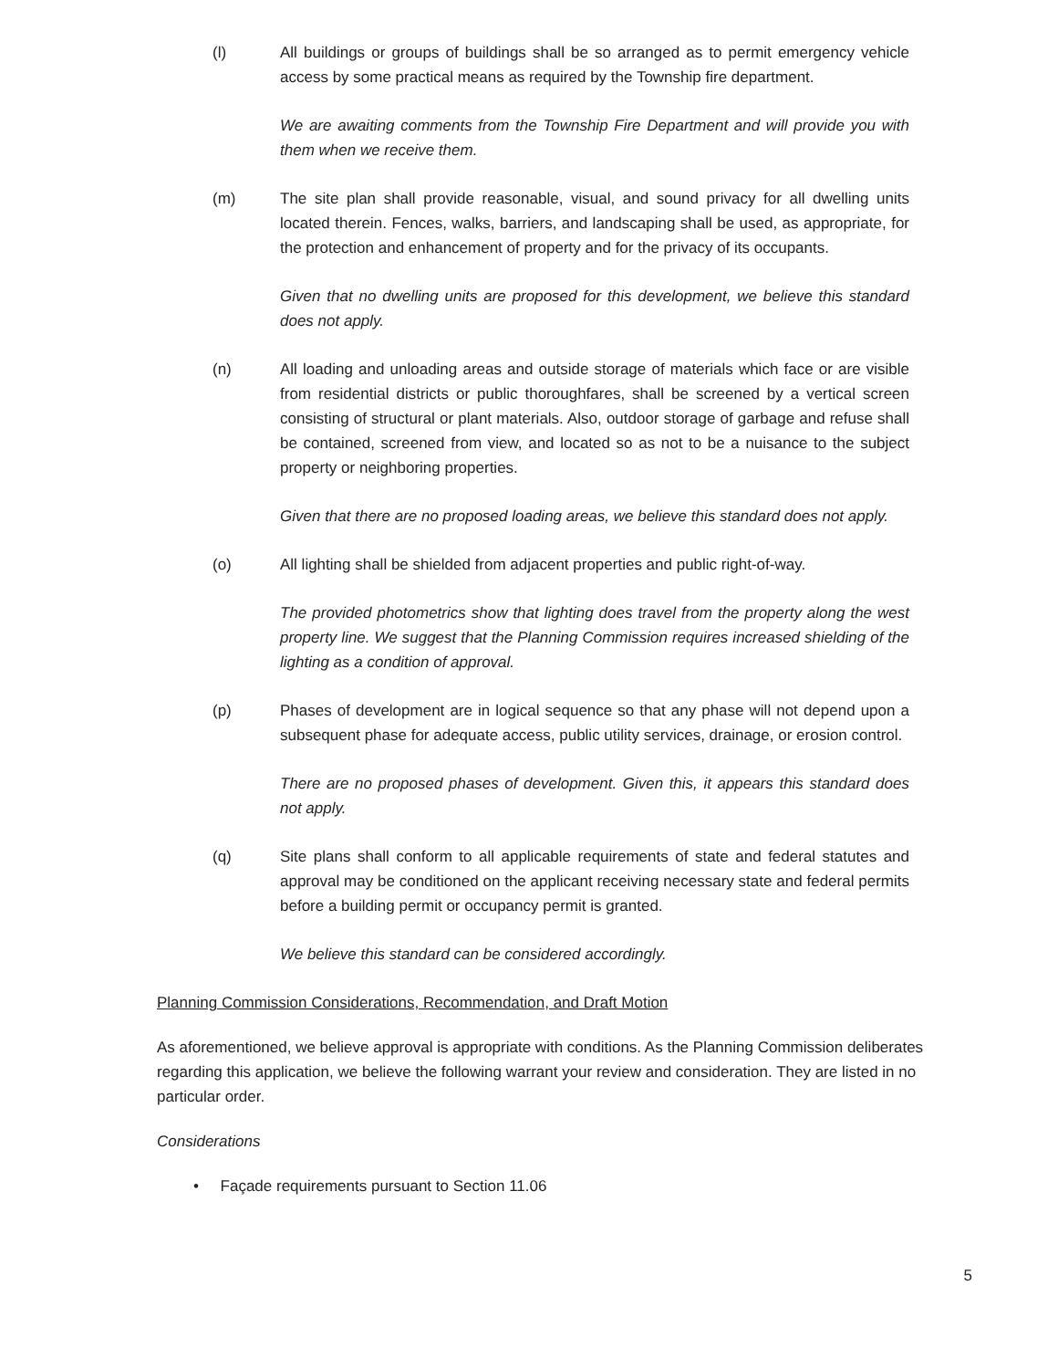(l) All buildings or groups of buildings shall be so arranged as to permit emergency vehicle access by some practical means as required by the Township fire department.
We are awaiting comments from the Township Fire Department and will provide you with them when we receive them.
(m) The site plan shall provide reasonable, visual, and sound privacy for all dwelling units located therein. Fences, walks, barriers, and landscaping shall be used, as appropriate, for the protection and enhancement of property and for the privacy of its occupants.
Given that no dwelling units are proposed for this development, we believe this standard does not apply.
(n) All loading and unloading areas and outside storage of materials which face or are visible from residential districts or public thoroughfares, shall be screened by a vertical screen consisting of structural or plant materials. Also, outdoor storage of garbage and refuse shall be contained, screened from view, and located so as not to be a nuisance to the subject property or neighboring properties.
Given that there are no proposed loading areas, we believe this standard does not apply.
(o) All lighting shall be shielded from adjacent properties and public right-of-way.
The provided photometrics show that lighting does travel from the property along the west property line. We suggest that the Planning Commission requires increased shielding of the lighting as a condition of approval.
(p) Phases of development are in logical sequence so that any phase will not depend upon a subsequent phase for adequate access, public utility services, drainage, or erosion control.
There are no proposed phases of development. Given this, it appears this standard does not apply.
(q) Site plans shall conform to all applicable requirements of state and federal statutes and approval may be conditioned on the applicant receiving necessary state and federal permits before a building permit or occupancy permit is granted.
We believe this standard can be considered accordingly.
Planning Commission Considerations, Recommendation, and Draft Motion
As aforementioned, we believe approval is appropriate with conditions. As the Planning Commission deliberates regarding this application, we believe the following warrant your review and consideration. They are listed in no particular order.
Considerations
• Façade requirements pursuant to Section 11.06
5